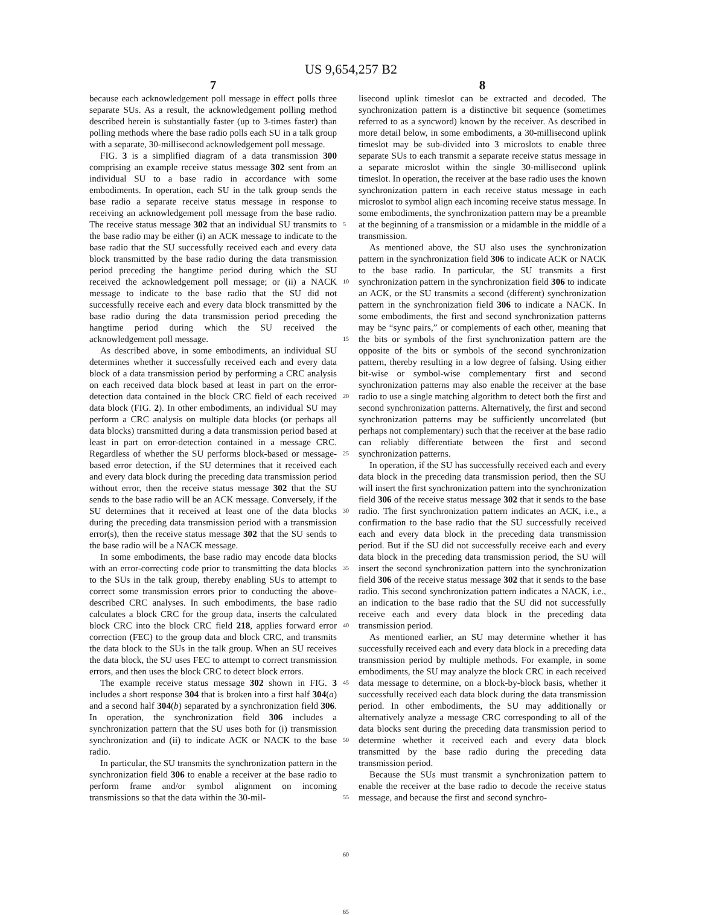US 9,654,257 B2
7
because each acknowledgement poll message in effect polls three separate SUs. As a result, the acknowledgement polling method described herein is substantially faster (up to 3-times faster) than polling methods where the base radio polls each SU in a talk group with a separate, 30-millisecond acknowledgement poll message.
FIG. 3 is a simplified diagram of a data transmission 300 comprising an example receive status message 302 sent from an individual SU to a base radio in accordance with some embodiments. In operation, each SU in the talk group sends the base radio a separate receive status message in response to receiving an acknowledgement poll message from the base radio. The receive status message 302 that an individual SU transmits to the base radio may be either (i) an ACK message to indicate to the base radio that the SU successfully received each and every data block transmitted by the base radio during the data transmission period preceding the hangtime period during which the SU received the acknowledgement poll message; or (ii) a NACK message to indicate to the base radio that the SU did not successfully receive each and every data block transmitted by the base radio during the data transmission period preceding the hangtime period during which the SU received the acknowledgement poll message.
As described above, in some embodiments, an individual SU determines whether it successfully received each and every data block of a data transmission period by performing a CRC analysis on each received data block based at least in part on the error-detection data contained in the block CRC field of each received data block (FIG. 2). In other embodiments, an individual SU may perform a CRC analysis on multiple data blocks (or perhaps all data blocks) transmitted during a data transmission period based at least in part on error-detection contained in a message CRC. Regardless of whether the SU performs block-based or message-based error detection, if the SU determines that it received each and every data block during the preceding data transmission period without error, then the receive status message 302 that the SU sends to the base radio will be an ACK message. Conversely, if the SU determines that it received at least one of the data blocks during the preceding data transmission period with a transmission error(s), then the receive status message 302 that the SU sends to the base radio will be a NACK message.
In some embodiments, the base radio may encode data blocks with an error-correcting code prior to transmitting the data blocks to the SUs in the talk group, thereby enabling SUs to attempt to correct some transmission errors prior to conducting the above-described CRC analyses. In such embodiments, the base radio calculates a block CRC for the group data, inserts the calculated block CRC into the block CRC field 218, applies forward error correction (FEC) to the group data and block CRC, and transmits the data block to the SUs in the talk group. When an SU receives the data block, the SU uses FEC to attempt to correct transmission errors, and then uses the block CRC to detect block errors.
The example receive status message 302 shown in FIG. 3 includes a short response 304 that is broken into a first half 304(a) and a second half 304(b) separated by a synchronization field 306. In operation, the synchronization field 306 includes a synchronization pattern that the SU uses both for (i) transmission synchronization and (ii) to indicate ACK or NACK to the base radio.
In particular, the SU transmits the synchronization pattern in the synchronization field 306 to enable a receiver at the base radio to perform frame and/or symbol alignment on incoming transmissions so that the data within the 30-mil-
5
10
15
20
25
30
35
40
45
50
55
60
65
8
lisecond uplink timeslot can be extracted and decoded. The synchronization pattern is a distinctive bit sequence (sometimes referred to as a syncword) known by the receiver. As described in more detail below, in some embodiments, a 30-millisecond uplink timeslot may be sub-divided into 3 microslots to enable three separate SUs to each transmit a separate receive status message in a separate microslot within the single 30-millisecond uplink timeslot. In operation, the receiver at the base radio uses the known synchronization pattern in each receive status message in each microslot to symbol align each incoming receive status message. In some embodiments, the synchronization pattern may be a preamble at the beginning of a transmission or a midamble in the middle of a transmission.
As mentioned above, the SU also uses the synchronization pattern in the synchronization field 306 to indicate ACK or NACK to the base radio. In particular, the SU transmits a first synchronization pattern in the synchronization field 306 to indicate an ACK, or the SU transmits a second (different) synchronization pattern in the synchronization field 306 to indicate a NACK. In some embodiments, the first and second synchronization patterns may be “sync pairs,” or complements of each other, meaning that the bits or symbols of the first synchronization pattern are the opposite of the bits or symbols of the second synchronization pattern, thereby resulting in a low degree of falsing. Using either bit-wise or symbol-wise complementary first and second synchronization patterns may also enable the receiver at the base radio to use a single matching algorithm to detect both the first and second synchronization patterns. Alternatively, the first and second synchronization patterns may be sufficiently uncorrelated (but perhaps not complementary) such that the receiver at the base radio can reliably differentiate between the first and second synchronization patterns.
In operation, if the SU has successfully received each and every data block in the preceding data transmission period, then the SU will insert the first synchronization pattern into the synchronization field 306 of the receive status message 302 that it sends to the base radio. The first synchronization pattern indicates an ACK, i.e., a confirmation to the base radio that the SU successfully received each and every data block in the preceding data transmission period. But if the SU did not successfully receive each and every data block in the preceding data transmission period, the SU will insert the second synchronization pattern into the synchronization field 306 of the receive status message 302 that it sends to the base radio. This second synchronization pattern indicates a NACK, i.e., an indication to the base radio that the SU did not successfully receive each and every data block in the preceding data transmission period.
As mentioned earlier, an SU may determine whether it has successfully received each and every data block in a preceding data transmission period by multiple methods. For example, in some embodiments, the SU may analyze the block CRC in each received data message to determine, on a block-by-block basis, whether it successfully received each data block during the data transmission period. In other embodiments, the SU may additionally or alternatively analyze a message CRC corresponding to all of the data blocks sent during the preceding data transmission period to determine whether it received each and every data block transmitted by the base radio during the preceding data transmission period.
Because the SUs must transmit a synchronization pattern to enable the receiver at the base radio to decode the receive status message, and because the first and second synchro-